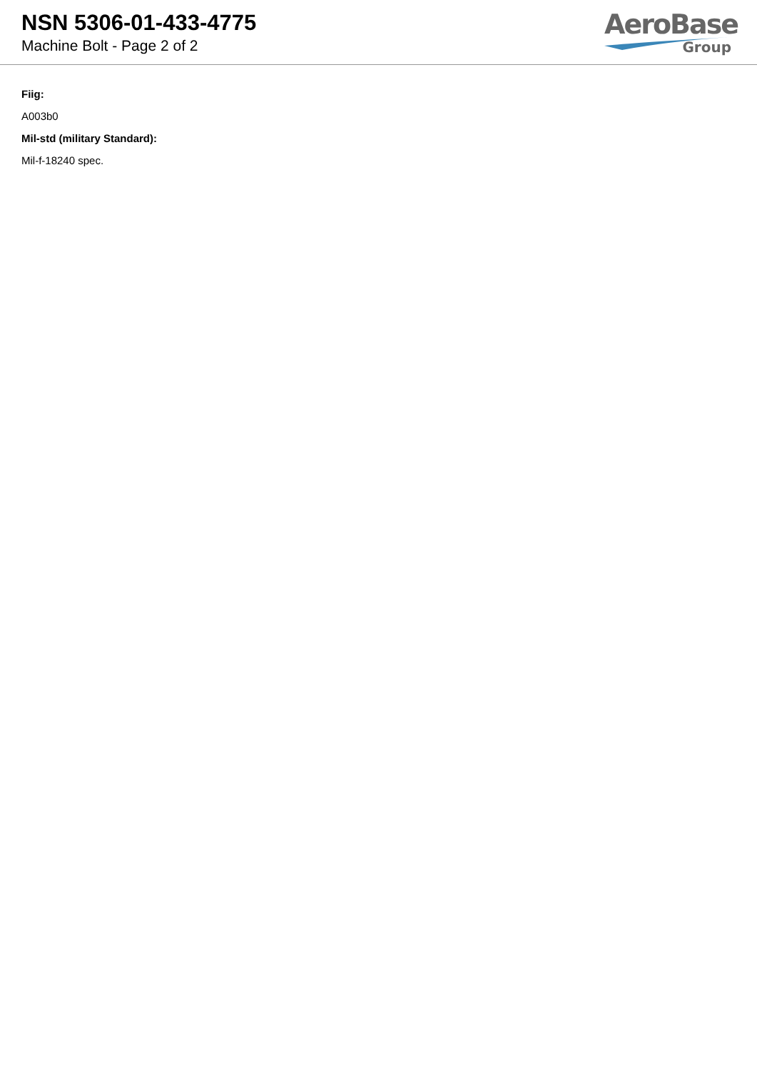NSN 5306-01-433-4775
Machine Bolt - Page 2 of 2
AeroBase
Group
Fiig:
A003b0
Mil-std (military Standard):
Mil-f-18240 spec.